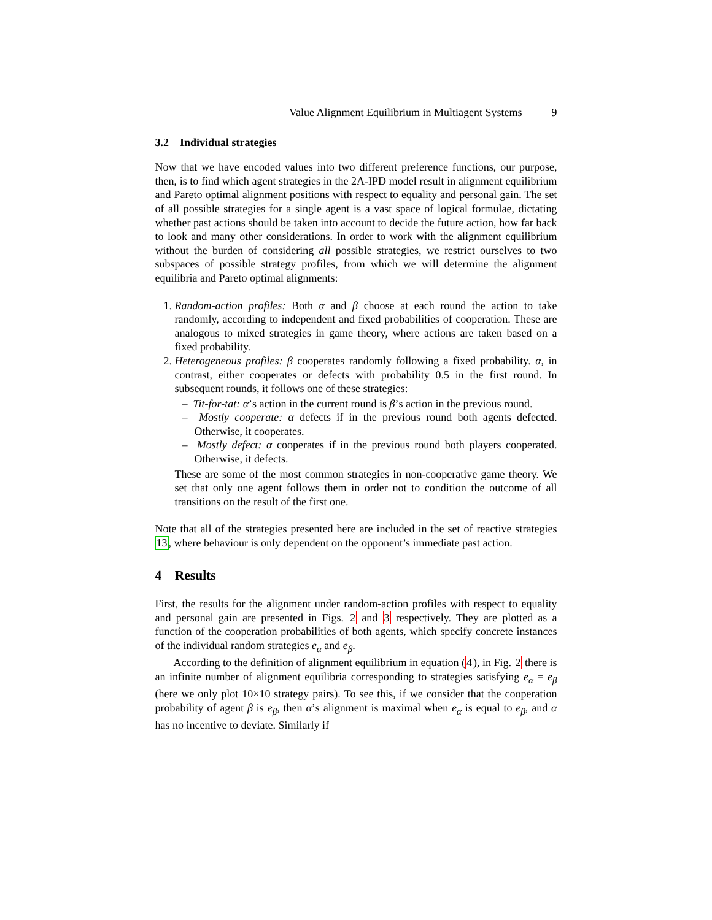Value Alignment Equilibrium in Multiagent Systems 9
3.2 Individual strategies
Now that we have encoded values into two different preference functions, our purpose, then, is to find which agent strategies in the 2A-IPD model result in alignment equilibrium and Pareto optimal alignment positions with respect to equality and personal gain. The set of all possible strategies for a single agent is a vast space of logical formulae, dictating whether past actions should be taken into account to decide the future action, how far back to look and many other considerations. In order to work with the alignment equilibrium without the burden of considering all possible strategies, we restrict ourselves to two subspaces of possible strategy profiles, from which we will determine the alignment equilibria and Pareto optimal alignments:
1. Random-action profiles: Both α and β choose at each round the action to take randomly, according to independent and fixed probabilities of cooperation. These are analogous to mixed strategies in game theory, where actions are taken based on a fixed probability.
2. Heterogeneous profiles: β cooperates randomly following a fixed probability. α, in contrast, either cooperates or defects with probability 0.5 in the first round. In subsequent rounds, it follows one of these strategies:
– Tit-for-tat: α’s action in the current round is β’s action in the previous round.
– Mostly cooperate: α defects if in the previous round both agents defected. Otherwise, it cooperates.
– Mostly defect: α cooperates if in the previous round both players cooperated. Otherwise, it defects.
These are some of the most common strategies in non-cooperative game theory. We set that only one agent follows them in order not to condition the outcome of all transitions on the result of the first one.
Note that all of the strategies presented here are included in the set of reactive strategies 13, where behaviour is only dependent on the opponent’s immediate past action.
4 Results
First, the results for the alignment under random-action profiles with respect to equality and personal gain are presented in Figs. 2 and 3 respectively. They are plotted as a function of the cooperation probabilities of both agents, which specify concrete instances of the individual random strategies e<sub>α</sub> and e<sub>β</sub>.
According to the definition of alignment equilibrium in equation (4), in Fig. 2 there is an infinite number of alignment equilibria corresponding to strategies satisfying e<sub>α</sub> = e<sub>β</sub> (here we only plot 10×10 strategy pairs). To see this, if we consider that the cooperation probability of agent β is e<sub>β</sub>, then α’s alignment is maximal when e<sub>α</sub> is equal to e<sub>β</sub>, and α has no incentive to deviate. Similarly if